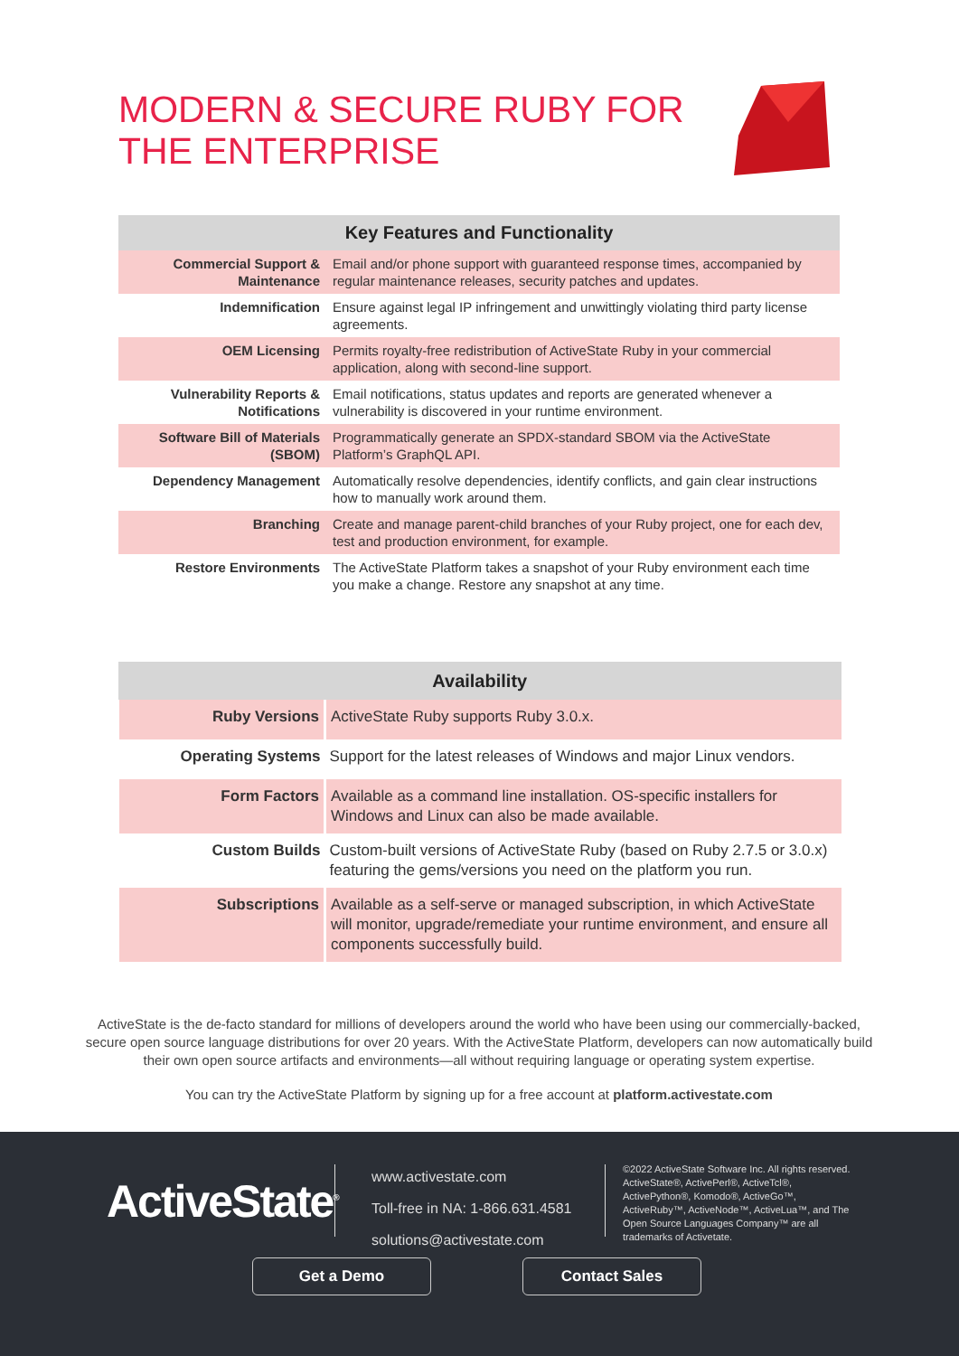MODERN & SECURE RUBY FOR THE ENTERPRISE
| Key Features and Functionality | |
| --- | --- |
| Commercial Support & Maintenance | Email and/or phone support with guaranteed response times, accompanied by regular maintenance releases, security patches and updates. |
| Indemnification | Ensure against legal IP infringement and unwittingly violating third party license agreements. |
| OEM Licensing | Permits royalty-free redistribution of ActiveState Ruby in your commercial application, along with second-line support. |
| Vulnerability Reports & Notifications | Email notifications, status updates and reports are generated whenever a vulnerability is discovered in your runtime environment. |
| Software Bill of Materials (SBOM) | Programmatically generate an SPDX-standard SBOM via the ActiveState Platform’s GraphQL API. |
| Dependency Management | Automatically resolve dependencies, identify conflicts, and gain clear instructions how to manually work around them. |
| Branching | Create and manage parent-child branches of your Ruby project, one for each dev, test and production environment, for example. |
| Restore Environments | The ActiveState Platform takes a snapshot of your Ruby environment each time you make a change. Restore any snapshot at any time. |
| Availability | |
| --- | --- |
| Ruby Versions | ActiveState Ruby supports Ruby 3.0.x. |
| Operating Systems | Support for the latest releases of Windows and major Linux vendors. |
| Form Factors | Available as a command line installation. OS-specific installers for Windows and Linux can also be made available. |
| Custom Builds | Custom-built versions of ActiveState Ruby (based on Ruby 2.7.5 or 3.0.x) featuring the gems/versions you need on the platform you run. |
| Subscriptions | Available as a self-serve or managed subscription, in which ActiveState will monitor, upgrade/remediate your runtime environment, and ensure all components successfully build. |
ActiveState is the de-facto standard for millions of developers around the world who have been using our commercially-backed, secure open source language distributions for over 20 years. With the ActiveState Platform, developers can now automatically build their own open source artifacts and environments—all without requiring language or operating system expertise.
You can try the ActiveState Platform by signing up for a free account at platform.activestate.com
ActiveState<sup>®</sup>
www.activestate.com
Toll-free in NA: 1-866.631.4581
solutions@activestate.com
©2022 ActiveState Software Inc. All rights reserved. ActiveState®, ActivePerl®, ActiveTcl®, ActivePython®, Komodo®, ActiveGo™, ActiveRuby™, ActiveNode™, ActiveLua™, and The Open Source Languages Company™ are all trademarks of Activetate.
Get a Demo Contact Sales